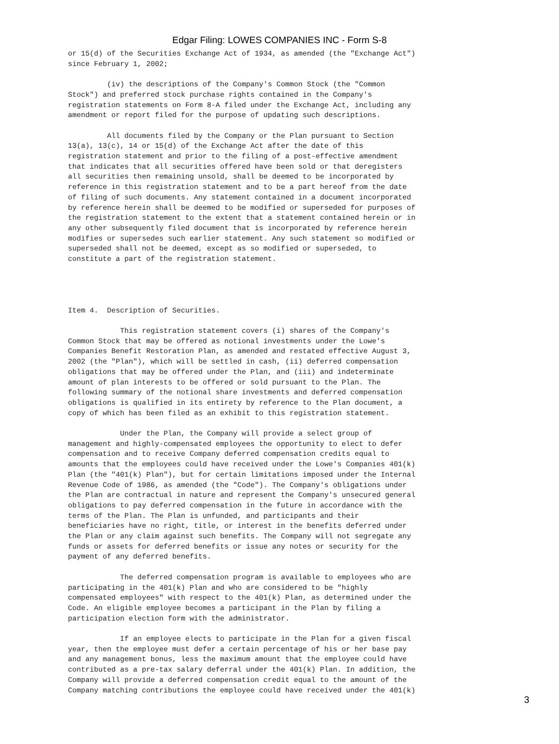Edgar Filing: LOWES COMPANIES INC - Form S-8
or 15(d) of the Securities Exchange Act of 1934, as amended (the "Exchange Act")
since February 1, 2002;

         (iv) the descriptions of the Company's Common Stock (the "Common
Stock") and preferred stock purchase rights contained in the Company's
registration statements on Form 8-A filed under the Exchange Act, including any
amendment or report filed for the purpose of updating such descriptions.

         All documents filed by the Company or the Plan pursuant to Section
13(a), 13(c), 14 or 15(d) of the Exchange Act after the date of this
registration statement and prior to the filing of a post-effective amendment
that indicates that all securities offered have been sold or that deregisters
all securities then remaining unsold, shall be deemed to be incorporated by
reference in this registration statement and to be a part hereof from the date
of filing of such documents. Any statement contained in a document incorporated
by reference herein shall be deemed to be modified or superseded for purposes of
the registration statement to the extent that a statement contained herein or in
any other subsequently filed document that is incorporated by reference herein
modifies or supersedes such earlier statement. Any such statement so modified or
superseded shall not be deemed, except as so modified or superseded, to
constitute a part of the registration statement.




Item 4.  Description of Securities.

            This registration statement covers (i) shares of the Company's
Common Stock that may be offered as notional investments under the Lowe's
Companies Benefit Restoration Plan, as amended and restated effective August 3,
2002 (the "Plan"), which will be settled in cash, (ii) deferred compensation
obligations that may be offered under the Plan, and (iii) and indeterminate
amount of plan interests to be offered or sold pursuant to the Plan. The
following summary of the notional share investments and deferred compensation
obligations is qualified in its entirety by reference to the Plan document, a
copy of which has been filed as an exhibit to this registration statement.

            Under the Plan, the Company will provide a select group of
management and highly-compensated employees the opportunity to elect to defer
compensation and to receive Company deferred compensation credits equal to
amounts that the employees could have received under the Lowe's Companies 401(k)
Plan (the "401(k) Plan"), but for certain limitations imposed under the Internal
Revenue Code of 1986, as amended (the "Code"). The Company's obligations under
the Plan are contractual in nature and represent the Company's unsecured general
obligations to pay deferred compensation in the future in accordance with the
terms of the Plan. The Plan is unfunded, and participants and their
beneficiaries have no right, title, or interest in the benefits deferred under
the Plan or any claim against such benefits. The Company will not segregate any
funds or assets for deferred benefits or issue any notes or security for the
payment of any deferred benefits.

            The deferred compensation program is available to employees who are
participating in the 401(k) Plan and who are considered to be "highly
compensated employees" with respect to the 401(k) Plan, as determined under the
Code. An eligible employee becomes a participant in the Plan by filing a
participation election form with the administrator.

            If an employee elects to participate in the Plan for a given fiscal
year, then the employee must defer a certain percentage of his or her base pay
and any management bonus, less the maximum amount that the employee could have
contributed as a pre-tax salary deferral under the 401(k) Plan. In addition, the
Company will provide a deferred compensation credit equal to the amount of the
Company matching contributions the employee could have received under the 401(k)
3